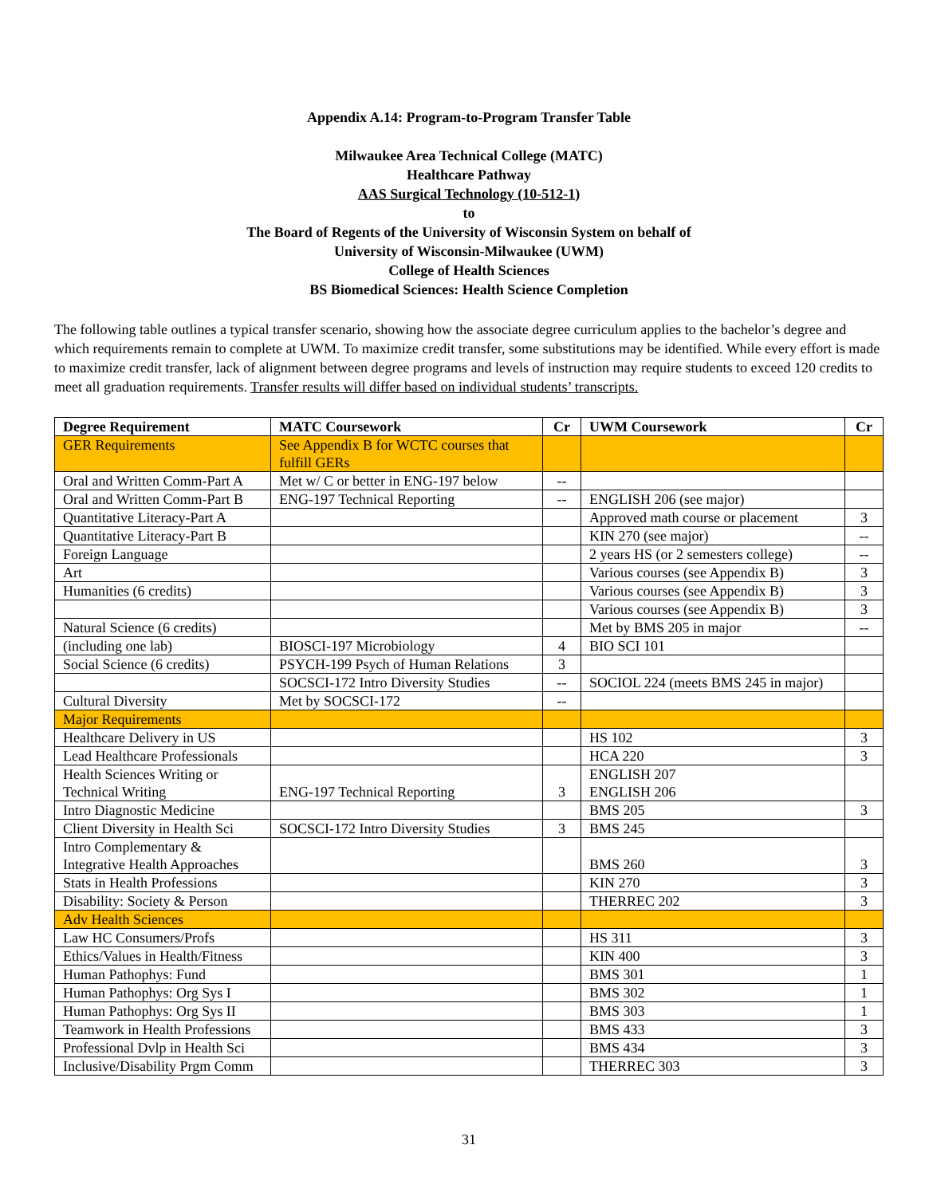Appendix A.14: Program-to-Program Transfer Table
Milwaukee Area Technical College (MATC)
Healthcare Pathway
AAS Surgical Technology (10-512-1)
to
The Board of Regents of the University of Wisconsin System on behalf of
University of Wisconsin-Milwaukee (UWM)
College of Health Sciences
BS Biomedical Sciences: Health Science Completion
The following table outlines a typical transfer scenario, showing how the associate degree curriculum applies to the bachelor’s degree and which requirements remain to complete at UWM. To maximize credit transfer, some substitutions may be identified. While every effort is made to maximize credit transfer, lack of alignment between degree programs and levels of instruction may require students to exceed 120 credits to meet all graduation requirements. Transfer results will differ based on individual students’ transcripts.
| Degree Requirement | MATC Coursework | Cr | UWM Coursework | Cr |
| --- | --- | --- | --- | --- |
| GER Requirements | See Appendix B for WCTC courses that fulfill GERs | | | |
| Oral and Written Comm-Part A | Met w/ C or better in ENG-197 below | -- | | |
| Oral and Written Comm-Part B | ENG-197 Technical Reporting | -- | ENGLISH 206 (see major) | |
| Quantitative Literacy-Part A | | | Approved math course or placement | 3 |
| Quantitative Literacy-Part B | | | KIN 270 (see major) | -- |
| Foreign Language | | | 2 years HS (or 2 semesters college) | -- |
| Art | | | Various courses (see Appendix B) | 3 |
| Humanities (6 credits) | | | Various courses (see Appendix B) | 3 |
| | | | Various courses (see Appendix B) | 3 |
| Natural Science (6 credits) | | | Met by BMS 205 in major | -- |
| (including one lab) | BIOSCI-197 Microbiology | 4 | BIO SCI 101 | |
| Social Science (6 credits) | PSYCH-199 Psych of Human Relations | 3 | | |
| | SOCSCI-172 Intro Diversity Studies | -- | SOCIOL 224 (meets BMS 245 in major) | |
| Cultural Diversity | Met by SOCSCI-172 | -- | | |
| Major Requirements | | | | |
| Healthcare Delivery in US | | | HS 102 | 3 |
| Lead Healthcare Professionals | | | HCA 220 | 3 |
| Health Sciences Writing or Technical Writing | ENG-197 Technical Reporting | 3 | ENGLISH 207 ENGLISH 206 | |
| Intro Diagnostic Medicine | | | BMS 205 | 3 |
| Client Diversity in Health Sci | SOCSCI-172 Intro Diversity Studies | 3 | BMS 245 | |
| Intro Complementary & Integrative Health Approaches | | | BMS 260 | 3 |
| Stats in Health Professions | | | KIN 270 | 3 |
| Disability: Society & Person | | | THERREC 202 | 3 |
| Adv Health Sciences | | | | |
| Law HC Consumers/Profs | | | HS 311 | 3 |
| Ethics/Values in Health/Fitness | | | KIN 400 | 3 |
| Human Pathophys: Fund | | | BMS 301 | 1 |
| Human Pathophys: Org Sys I | | | BMS 302 | 1 |
| Human Pathophys: Org Sys II | | | BMS 303 | 1 |
| Teamwork in Health Professions | | | BMS 433 | 3 |
| Professional Dvlp in Health Sci | | | BMS 434 | 3 |
| Inclusive/Disability Prgm Comm | | | THERREC 303 | 3 |
31